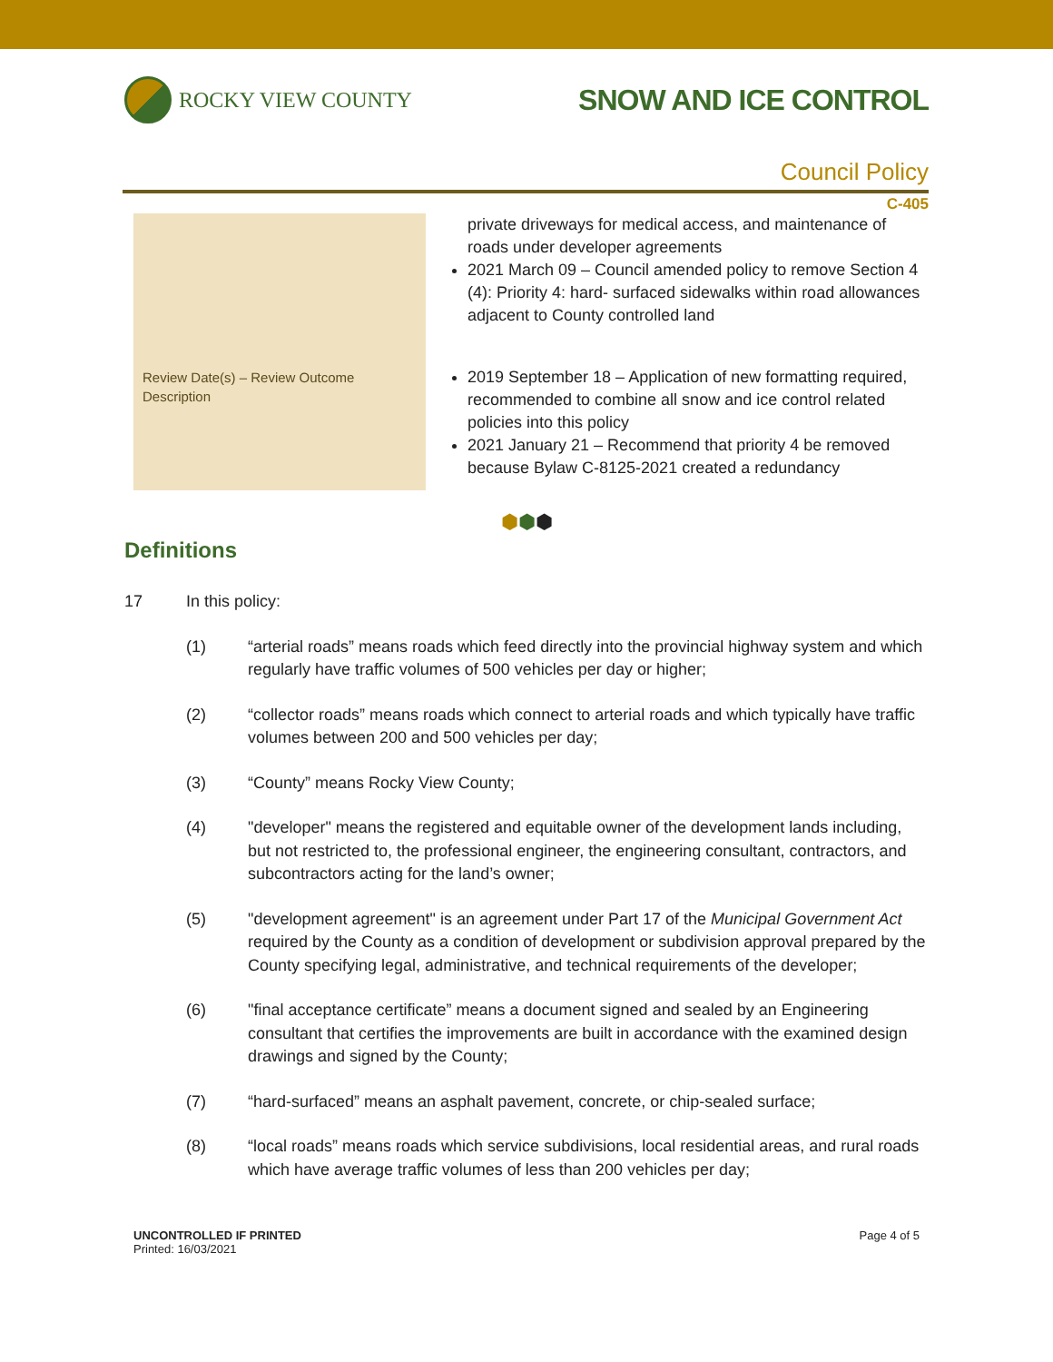ROCKY VIEW COUNTY
SNOW AND ICE CONTROL
Council Policy
C-405
| | private driveways for medical access, and maintenance of roads under developer agreements 2021 March 09 – Council amended policy to remove Section 4 (4): Priority 4: hard- surfaced sidewalks within road allowances adjacent to County controlled land |
| Review Date(s) – Review Outcome Description | 2019 September 18 – Application of new formatting required, recommended to combine all snow and ice control related policies into this policy 2021 January 21 – Recommend that priority 4 be removed because Bylaw C-8125-2021 created a redundancy |
⬢⬢⬢
Definitions
17 In this policy:
(1) “arterial roads” means roads which feed directly into the provincial highway system and which regularly have traffic volumes of 500 vehicles per day or higher;
(2) “collector roads” means roads which connect to arterial roads and which typically have traffic volumes between 200 and 500 vehicles per day;
(3) “County” means Rocky View County;
(4) "developer" means the registered and equitable owner of the development lands including, but not restricted to, the professional engineer, the engineering consultant, contractors, and subcontractors acting for the land’s owner;
(5) "development agreement" is an agreement under Part 17 of the Municipal Government Act required by the County as a condition of development or subdivision approval prepared by the County specifying legal, administrative, and technical requirements of the developer;
(6) "final acceptance certificate” means a document signed and sealed by an Engineering consultant that certifies the improvements are built in accordance with the examined design drawings and signed by the County;
(7) “hard-surfaced” means an asphalt pavement, concrete, or chip-sealed surface;
(8) “local roads” means roads which service subdivisions, local residential areas, and rural roads which have average traffic volumes of less than 200 vehicles per day;
UNCONTROLLED IF PRINTED
Printed: 16/03/2021
Page 4 of 5